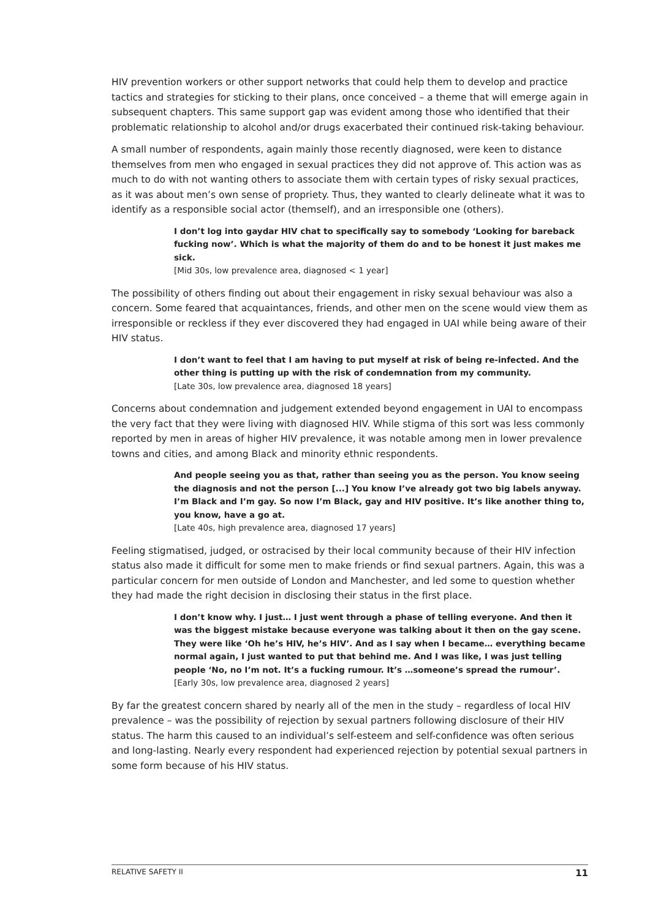HIV prevention workers or other support networks that could help them to develop and practice tactics and strategies for sticking to their plans, once conceived – a theme that will emerge again in subsequent chapters. This same support gap was evident among those who identified that their problematic relationship to alcohol and/or drugs exacerbated their continued risk-taking behaviour.
A small number of respondents, again mainly those recently diagnosed, were keen to distance themselves from men who engaged in sexual practices they did not approve of. This action was as much to do with not wanting others to associate them with certain types of risky sexual practices, as it was about men’s own sense of propriety. Thus, they wanted to clearly delineate what it was to identify as a responsible social actor (themself), and an irresponsible one (others).
I don’t log into gaydar HIV chat to specifically say to somebody ‘Looking for bareback fucking now’. Which is what the majority of them do and to be honest it just makes me sick.
[Mid 30s, low prevalence area, diagnosed < 1 year]
The possibility of others finding out about their engagement in risky sexual behaviour was also a concern. Some feared that acquaintances, friends, and other men on the scene would view them as irresponsible or reckless if they ever discovered they had engaged in UAI while being aware of their HIV status.
I don’t want to feel that I am having to put myself at risk of being re-infected. And the other thing is putting up with the risk of condemnation from my community.
[Late 30s, low prevalence area, diagnosed 18 years]
Concerns about condemnation and judgement extended beyond engagement in UAI to encompass the very fact that they were living with diagnosed HIV. While stigma of this sort was less commonly reported by men in areas of higher HIV prevalence, it was notable among men in lower prevalence towns and cities, and among Black and minority ethnic respondents.
And people seeing you as that, rather than seeing you as the person. You know seeing the diagnosis and not the person [...] You know I’ve already got two big labels anyway. I’m Black and I’m gay. So now I’m Black, gay and HIV positive. It’s like another thing to, you know, have a go at.
[Late 40s, high prevalence area, diagnosed 17 years]
Feeling stigmatised, judged, or ostracised by their local community because of their HIV infection status also made it difficult for some men to make friends or find sexual partners. Again, this was a particular concern for men outside of London and Manchester, and led some to question whether they had made the right decision in disclosing their status in the first place.
I don’t know why. I just… I just went through a phase of telling everyone. And then it was the biggest mistake because everyone was talking about it then on the gay scene. They were like ‘Oh he’s HIV, he’s HIV’. And as I say when I became… everything became normal again, I just wanted to put that behind me. And I was like, I was just telling people ‘No, no I’m not. It’s a fucking rumour. It’s …someone’s spread the rumour’.
[Early 30s, low prevalence area, diagnosed 2 years]
By far the greatest concern shared by nearly all of the men in the study – regardless of local HIV prevalence – was the possibility of rejection by sexual partners following disclosure of their HIV status. The harm this caused to an individual’s self-esteem and self-confidence was often serious and long-lasting. Nearly every respondent had experienced rejection by potential sexual partners in some form because of his HIV status.
RELATIVE SAFETY II 11